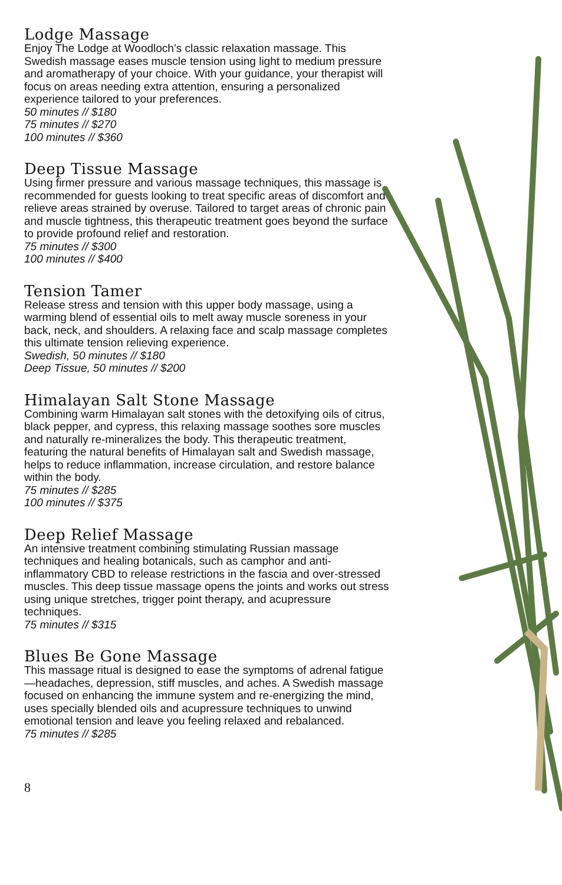Lodge Massage
Enjoy The Lodge at Woodloch’s classic relaxation massage. This Swedish massage eases muscle tension using light to medium pressure and aromatherapy of your choice. With your guidance, your therapist will focus on areas needing extra attention, ensuring a personalized experience tailored to your preferences.
50 minutes // $180
75 minutes // $270
100 minutes // $360
Deep Tissue Massage
Using firmer pressure and various massage techniques, this massage is recommended for guests looking to treat specific areas of discomfort and relieve areas strained by overuse. Tailored to target areas of chronic pain and muscle tightness, this therapeutic treatment goes beyond the surface to provide profound relief and restoration.
75 minutes // $300
100 minutes // $400
Tension Tamer
Release stress and tension with this upper body massage, using a warming blend of essential oils to melt away muscle soreness in your back, neck, and shoulders. A relaxing face and scalp massage completes this ultimate tension relieving experience.
Swedish, 50 minutes // $180
Deep Tissue, 50 minutes // $200
Himalayan Salt Stone Massage
Combining warm Himalayan salt stones with the detoxifying oils of citrus, black pepper, and cypress, this relaxing massage soothes sore muscles and naturally re-mineralizes the body. This therapeutic treatment, featuring the natural benefits of Himalayan salt and Swedish massage, helps to reduce inflammation, increase circulation, and restore balance within the body.
75 minutes // $285
100 minutes // $375
Deep Relief Massage
An intensive treatment combining stimulating Russian massage techniques and healing botanicals, such as camphor and anti-inflammatory CBD to release restrictions in the fascia and over-stressed muscles. This deep tissue massage opens the joints and works out stress using unique stretches, trigger point therapy, and acupressure techniques.
75 minutes // $315
Blues Be Gone Massage
This massage ritual is designed to ease the symptoms of adrenal fatigue—headaches, depression, stiff muscles, and aches. A Swedish massage focused on enhancing the immune system and re-energizing the mind, uses specially blended oils and acupressure techniques to unwind emotional tension and leave you feeling relaxed and rebalanced.
75 minutes // $285
8